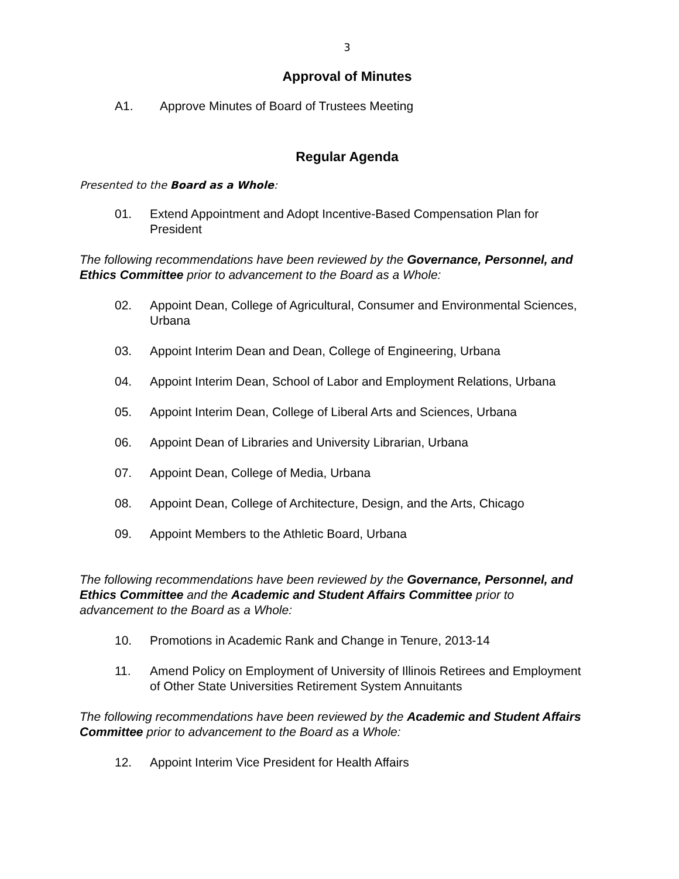3
Approval of Minutes
A1. Approve Minutes of Board of Trustees Meeting
Regular Agenda
Presented to the Board as a Whole:
01. Extend Appointment and Adopt Incentive-Based Compensation Plan for President
The following recommendations have been reviewed by the Governance, Personnel, and Ethics Committee prior to advancement to the Board as a Whole:
02. Appoint Dean, College of Agricultural, Consumer and Environmental Sciences, Urbana
03. Appoint Interim Dean and Dean, College of Engineering, Urbana
04. Appoint Interim Dean, School of Labor and Employment Relations, Urbana
05. Appoint Interim Dean, College of Liberal Arts and Sciences, Urbana
06. Appoint Dean of Libraries and University Librarian, Urbana
07. Appoint Dean, College of Media, Urbana
08. Appoint Dean, College of Architecture, Design, and the Arts, Chicago
09. Appoint Members to the Athletic Board, Urbana
The following recommendations have been reviewed by the Governance, Personnel, and Ethics Committee and the Academic and Student Affairs Committee prior to advancement to the Board as a Whole:
10. Promotions in Academic Rank and Change in Tenure, 2013-14
11. Amend Policy on Employment of University of Illinois Retirees and Employment of Other State Universities Retirement System Annuitants
The following recommendations have been reviewed by the Academic and Student Affairs Committee prior to advancement to the Board as a Whole:
12. Appoint Interim Vice President for Health Affairs